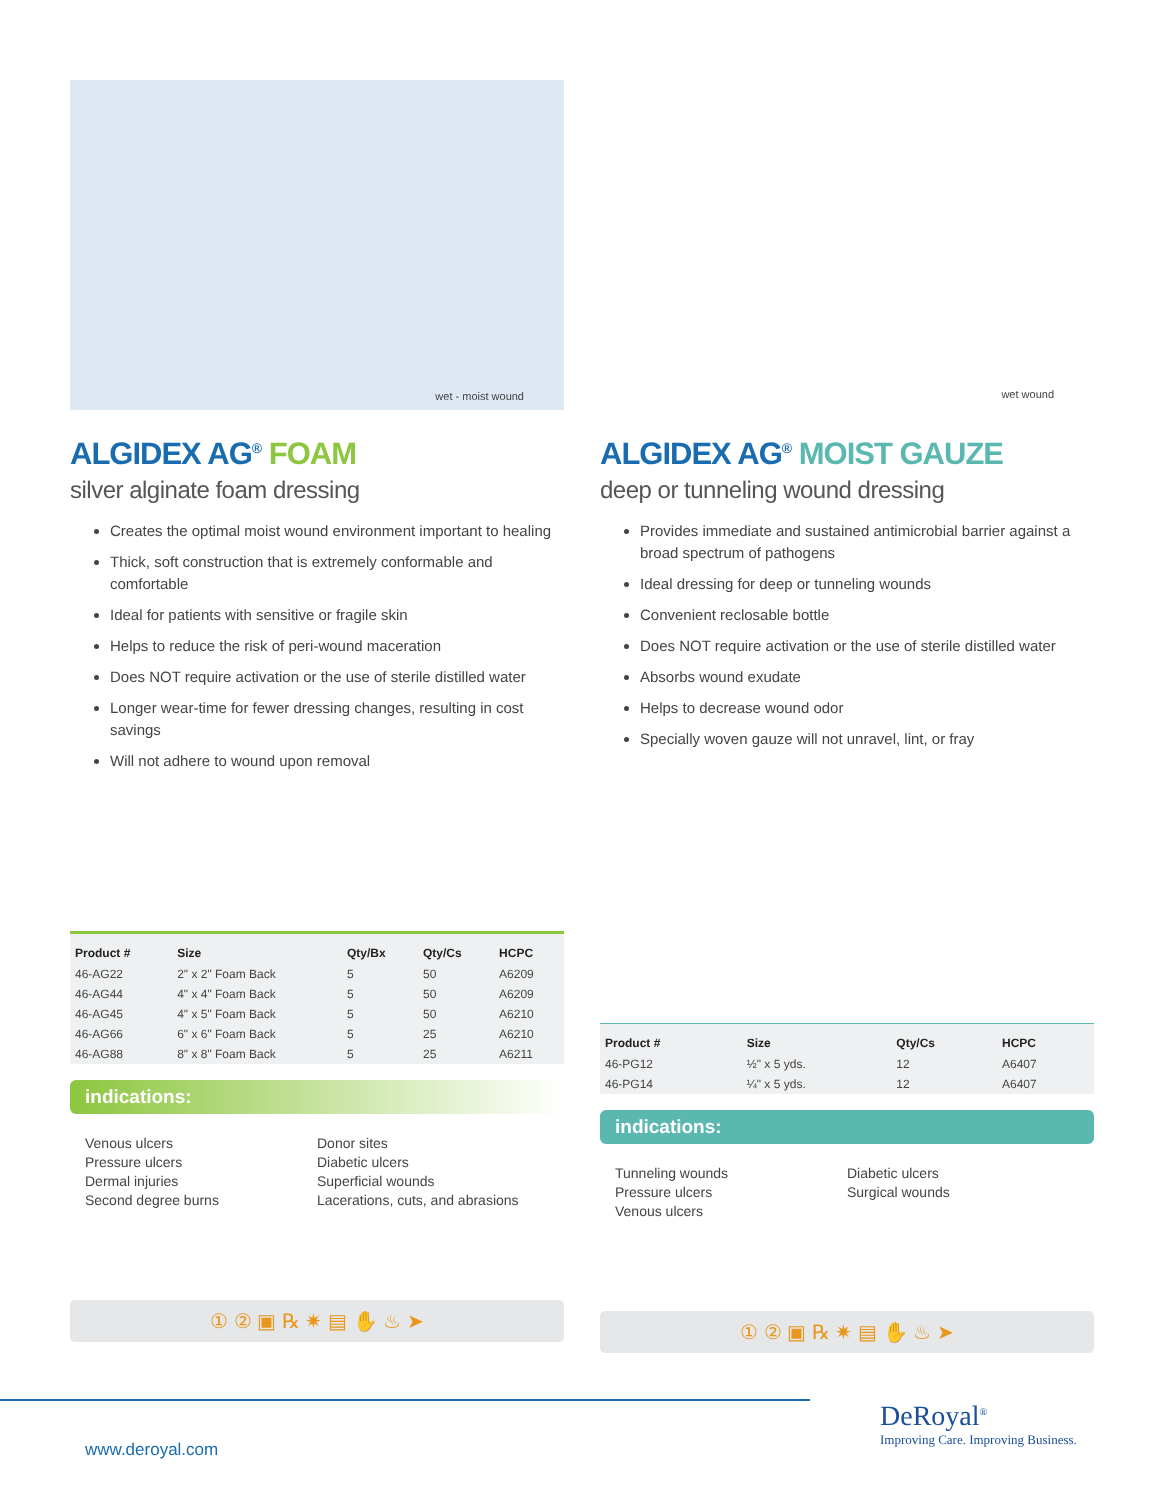wet - moist wound
ALGIDEX AG<sup>®</sup> FOAM
silver alginate foam dressing
Creates the optimal moist wound environment important to healing
Thick, soft construction that is extremely conformable and comfortable
Ideal for patients with sensitive or fragile skin
Helps to reduce the risk of peri-wound maceration
Does NOT require activation or the use of sterile distilled water
Longer wear-time for fewer dressing changes, resulting in cost savings
Will not adhere to wound upon removal
| Product # | Size | Qty/Bx | Qty/Cs | HCPC |
| --- | --- | --- | --- | --- |
| 46-AG22 | 2" x 2" Foam Back | 5 | 50 | A6209 |
| 46-AG44 | 4" x 4" Foam Back | 5 | 50 | A6209 |
| 46-AG45 | 4" x 5" Foam Back | 5 | 50 | A6210 |
| 46-AG66 | 6" x 6" Foam Back | 5 | 25 | A6210 |
| 46-AG88 | 8" x 8" Foam Back | 5 | 25 | A6211 |
indications:
Venous ulcers
Pressure ulcers
Dermal injuries
Second degree burns
Donor sites
Diabetic ulcers
Superficial wounds
Lacerations, cuts, and abrasions
① ② ▣ ℞ ✷ ▤ ✋ ♨ ➤
wet wound
ALGIDEX AG<sup>®</sup> MOIST GAUZE
deep or tunneling wound dressing
Provides immediate and sustained antimicrobial barrier against a broad spectrum of pathogens
Ideal dressing for deep or tunneling wounds
Convenient reclosable bottle
Does NOT require activation or the use of sterile distilled water
Absorbs wound exudate
Helps to decrease wound odor
Specially woven gauze will not unravel, lint, or fray
| Product # | Size | Qty/Cs | HCPC |
| --- | --- | --- | --- |
| 46-PG12 | ½" x 5 yds. | 12 | A6407 |
| 46-PG14 | ¼" x 5 yds. | 12 | A6407 |
indications:
Tunneling wounds
Pressure ulcers
Venous ulcers
Diabetic ulcers
Surgical wounds
① ② ▣ ℞ ✷ ▤ ✋ ♨ ➤
www.deroyal.com
DeRoyal<sup>®</sup>
Improving Care. Improving Business.